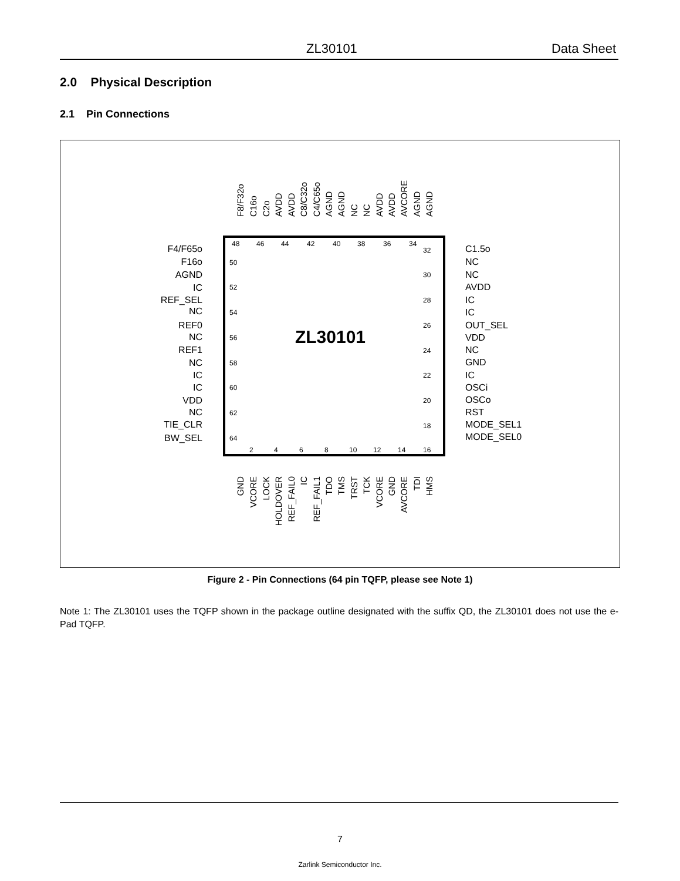ZL30101 Data Sheet
2.0 Physical Description
2.1 Pin Connections
ZL30101
F4/F65o
F16o
AGND
IC
REF_SEL
NC
REF0
NC
REF1
NC
IC
IC
VDD
NC
TIE_CLR
BW_SEL
C1.5o
NC
NC
AVDD
IC
IC
OUT_SEL
VDD
NC
GND
IC
OSCi
OSCo
RST
MODE_SEL1
MODE_SEL0
48
46
44
42
40
38
36
34
32
30
28
26
24
22
20
18
50
52
54
56
58
60
62
64
2
4
6
8
10
12
14
16
F8/F32o
C16o
C2o
AVDD
AVDD
C8/C32o
C4/C65o
AGND
AGND
NC
NC
AVDD
AVDD
AVCORE
AGND
AGND
GND
VCORE
LOCK
HOLDOVER
REF_FAIL0
IC
REF_FAIL1
TDO
TMS
TRST
TCK
VCORE
GND
AVCORE
TDI
HMS
Figure 2 - Pin Connections (64 pin TQFP, please see Note 1)
Note 1: The ZL30101 uses the TQFP shown in the package outline designated with the suffix QD, the ZL30101 does not use the e-Pad TQFP.
7
Zarlink Semiconductor Inc.